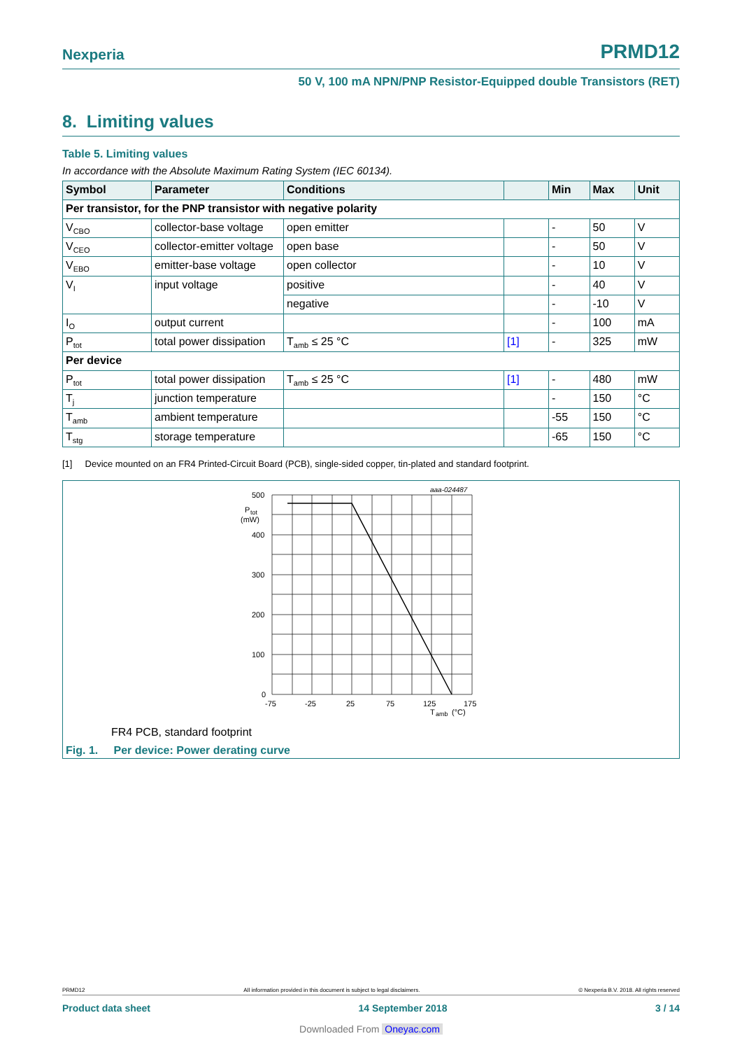Nexperia PRMD12
50 V, 100 mA NPN/PNP Resistor-Equipped double Transistors (RET)
8. Limiting values
Table 5. Limiting values
In accordance with the Absolute Maximum Rating System (IEC 60134).
| Symbol | Parameter | Conditions | | Min | Max | Unit |
| --- | --- | --- | --- | --- | --- | --- |
| Per transistor, for the PNP transistor with negative polarity | | | | | | |
| V<sub>CBO</sub> | collector-base voltage | open emitter | | - | 50 | V |
| V<sub>CEO</sub> | collector-emitter voltage | open base | | - | 50 | V |
| V<sub>EBO</sub> | emitter-base voltage | open collector | | - | 10 | V |
| V<sub>I</sub> | input voltage | positive | | - | 40 | V |
| | | negative | | - | -10 | V |
| I<sub>O</sub> | output current | | | - | 100 | mA |
| P<sub>tot</sub> | total power dissipation | T<sub>amb</sub> ≤ 25 °C | [1] | - | 325 | mW |
| Per device | | | | | | |
| P<sub>tot</sub> | total power dissipation | T<sub>amb</sub> ≤ 25 °C | [1] | - | 480 | mW |
| T<sub>j</sub> | junction temperature | | | - | 150 | °C |
| T<sub>amb</sub> | ambient temperature | | | -55 | 150 | °C |
| T<sub>stg</sub> | storage temperature | | | -65 | 150 | °C |
[1] Device mounted on an FR4 Printed-Circuit Board (PCB), single-sided copper, tin-plated and standard footprint.
aaa-024487
500
400
300
200
100
0
P
tot
(mW)
-75
-25
25
75
125
175
T
amb
(°C)
FR4 PCB, standard footprint
Fig. 1. Per device: Power derating curve
PRMD12 All information provided in this document is subject to legal disclaimers. © Nexperia B.V. 2018. All rights reserved
Product data sheet 14 September 2018 3 / 14
Downloaded From Oneyac.com